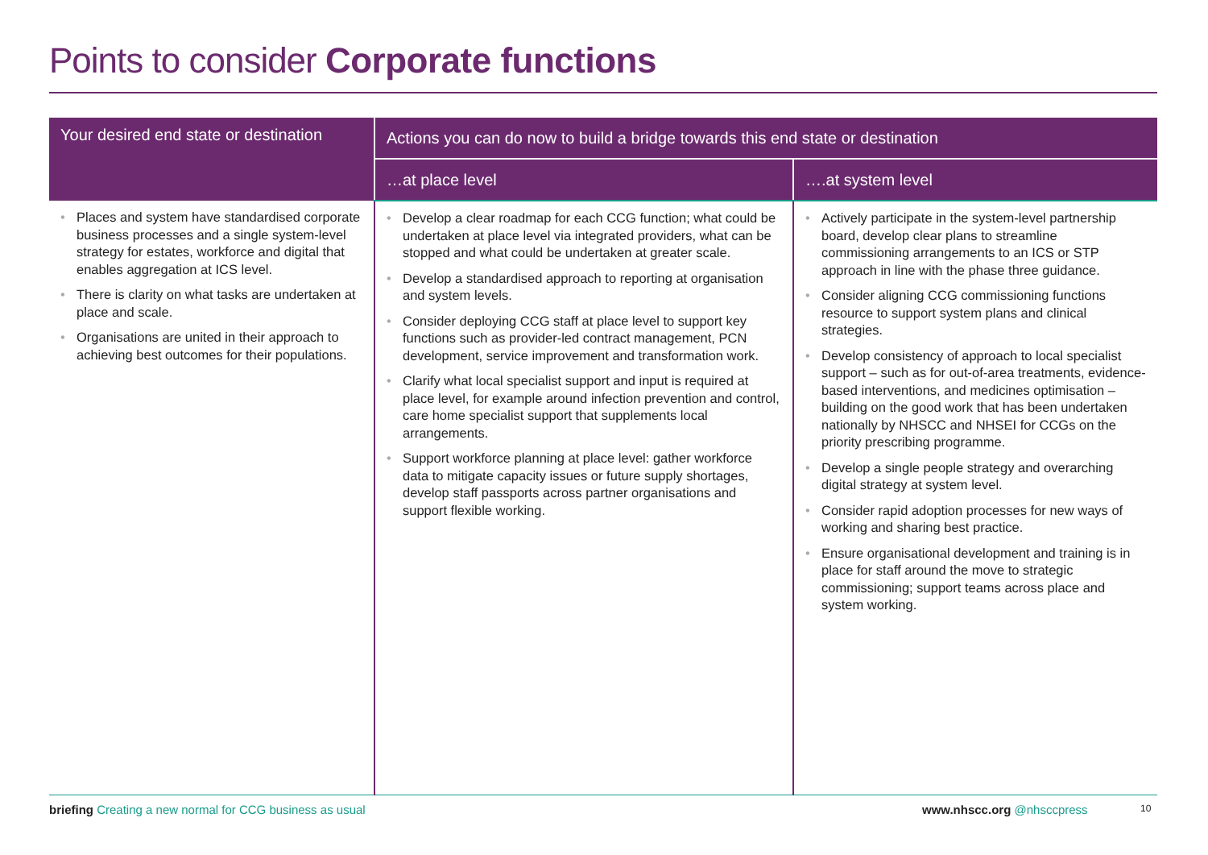Points to consider Corporate functions
| Your desired end state or destination | Actions you can do now to build a bridge towards this end state or destination | |
| --- | --- | --- |
| | …at place level | ….at system level |
| • Places and system have standardised corporate business processes and a single system-level strategy for estates, workforce and digital that enables aggregation at ICS level. • There is clarity on what tasks are undertaken at place and scale. • Organisations are united in their approach to achieving best outcomes for their populations. | • Develop a clear roadmap for each CCG function; what could be undertaken at place level via integrated providers, what can be stopped and what could be undertaken at greater scale. • Develop a standardised approach to reporting at organisation and system levels. • Consider deploying CCG staff at place level to support key functions such as provider-led contract management, PCN development, service improvement and transformation work. • Clarify what local specialist support and input is required at place level, for example around infection prevention and control, care home specialist support that supplements local arrangements. • Support workforce planning at place level: gather workforce data to mitigate capacity issues or future supply shortages, develop staff passports across partner organisations and support flexible working. | • Actively participate in the system-level partnership board, develop clear plans to streamline commissioning arrangements to an ICS or STP approach in line with the phase three guidance. • Consider aligning CCG commissioning functions resource to support system plans and clinical strategies. • Develop consistency of approach to local specialist support – such as for out-of-area treatments, evidence-based interventions, and medicines optimisation – building on the good work that has been undertaken nationally by NHSCC and NHSEI for CCGs on the priority prescribing programme. • Develop a single people strategy and overarching digital strategy at system level. • Consider rapid adoption processes for new ways of working and sharing best practice. • Ensure organisational development and training is in place for staff around the move to strategic commissioning; support teams across place and system working. |
briefing Creating a new normal for CCG business as usual
www.nhscc.org @nhsccpress 10